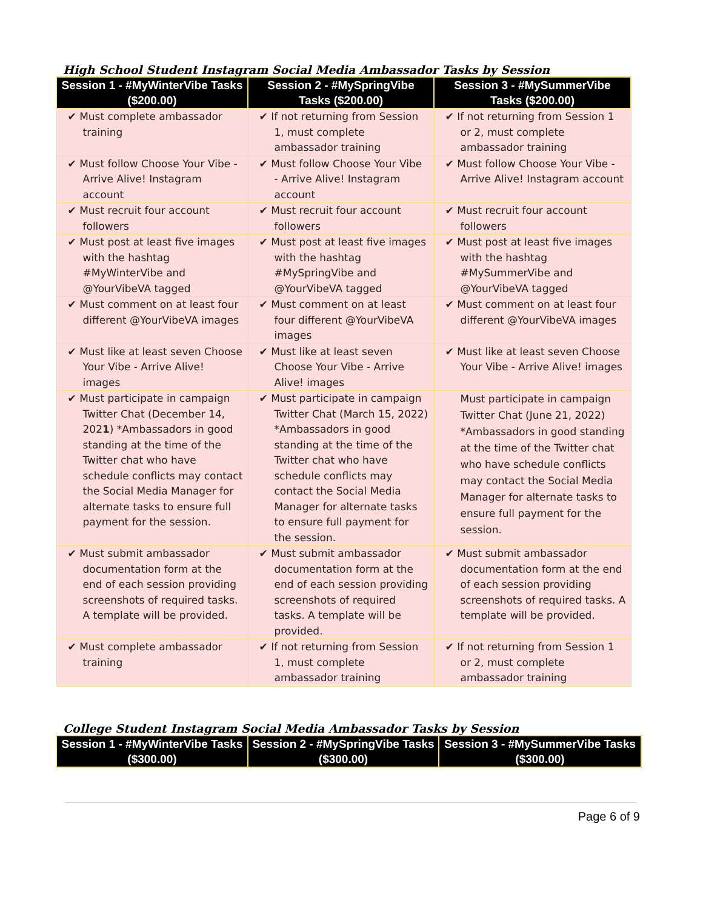High School Student Instagram Social Media Ambassador Tasks by Session
| Session 1 - #MyWinterVibe Tasks ($200.00) | Session 2 - #MySpringVibe Tasks ($200.00) | Session 3 - #MySummerVibe Tasks ($200.00) |
| --- | --- | --- |
| ✔ Must complete ambassador training | ✔ If not returning from Session 1, must complete ambassador training | ✔ If not returning from Session 1 or 2, must complete ambassador training |
| ✔ Must follow Choose Your Vibe - Arrive Alive! Instagram account | ✔ Must follow Choose Your Vibe - Arrive Alive! Instagram account | ✔ Must follow Choose Your Vibe - Arrive Alive! Instagram account |
| ✔ Must recruit four account followers | ✔ Must recruit four account followers | ✔ Must recruit four account followers |
| ✔ Must post at least five images with the hashtag #MyWinterVibe and @YourVibeVA tagged | ✔ Must post at least five images with the hashtag #MySpringVibe and @YourVibeVA tagged | ✔ Must post at least five images with the hashtag #MySummerVibe and @YourVibeVA tagged |
| ✔ Must comment on at least four different @YourVibeVA images | ✔ Must comment on at least four different @YourVibeVA images | ✔ Must comment on at least four different @YourVibeVA images |
| ✔ Must like at least seven Choose Your Vibe - Arrive Alive! images | ✔ Must like at least seven Choose Your Vibe - Arrive Alive! images | ✔ Must like at least seven Choose Your Vibe - Arrive Alive! images |
| ✔ Must participate in campaign Twitter Chat (December 14, 202 1 ) *Ambassadors in good standing at the time of the Twitter chat who have schedule conflicts may contact the Social Media Manager for alternate tasks to ensure full payment for the session. | ✔ Must participate in campaign Twitter Chat (March 15, 2022) *Ambassadors in good standing at the time of the Twitter chat who have schedule conflicts may contact the Social Media Manager for alternate tasks to ensure full payment for the session. | Must participate in campaign Twitter Chat (June 21, 2022) *Ambassadors in good standing at the time of the Twitter chat who have schedule conflicts may contact the Social Media Manager for alternate tasks to ensure full payment for the session. |
| ✔ Must submit ambassador documentation form at the end of each session providing screenshots of required tasks. A template will be provided. | ✔ Must submit ambassador documentation form at the end of each session providing screenshots of required tasks. A template will be provided. | ✔ Must submit ambassador documentation form at the end of each session providing screenshots of required tasks. A template will be provided. |
| ✔ Must complete ambassador training | ✔ If not returning from Session 1, must complete ambassador training | ✔ If not returning from Session 1 or 2, must complete ambassador training |
College Student Instagram Social Media Ambassador Tasks by Session
| Session 1 - #MyWinterVibe Tasks ($300.00) | Session 2 - #MySpringVibe Tasks ($300.00) | Session 3 - #MySummerVibe Tasks ($300.00) |
| --- | --- | --- |
Page 6 of 9